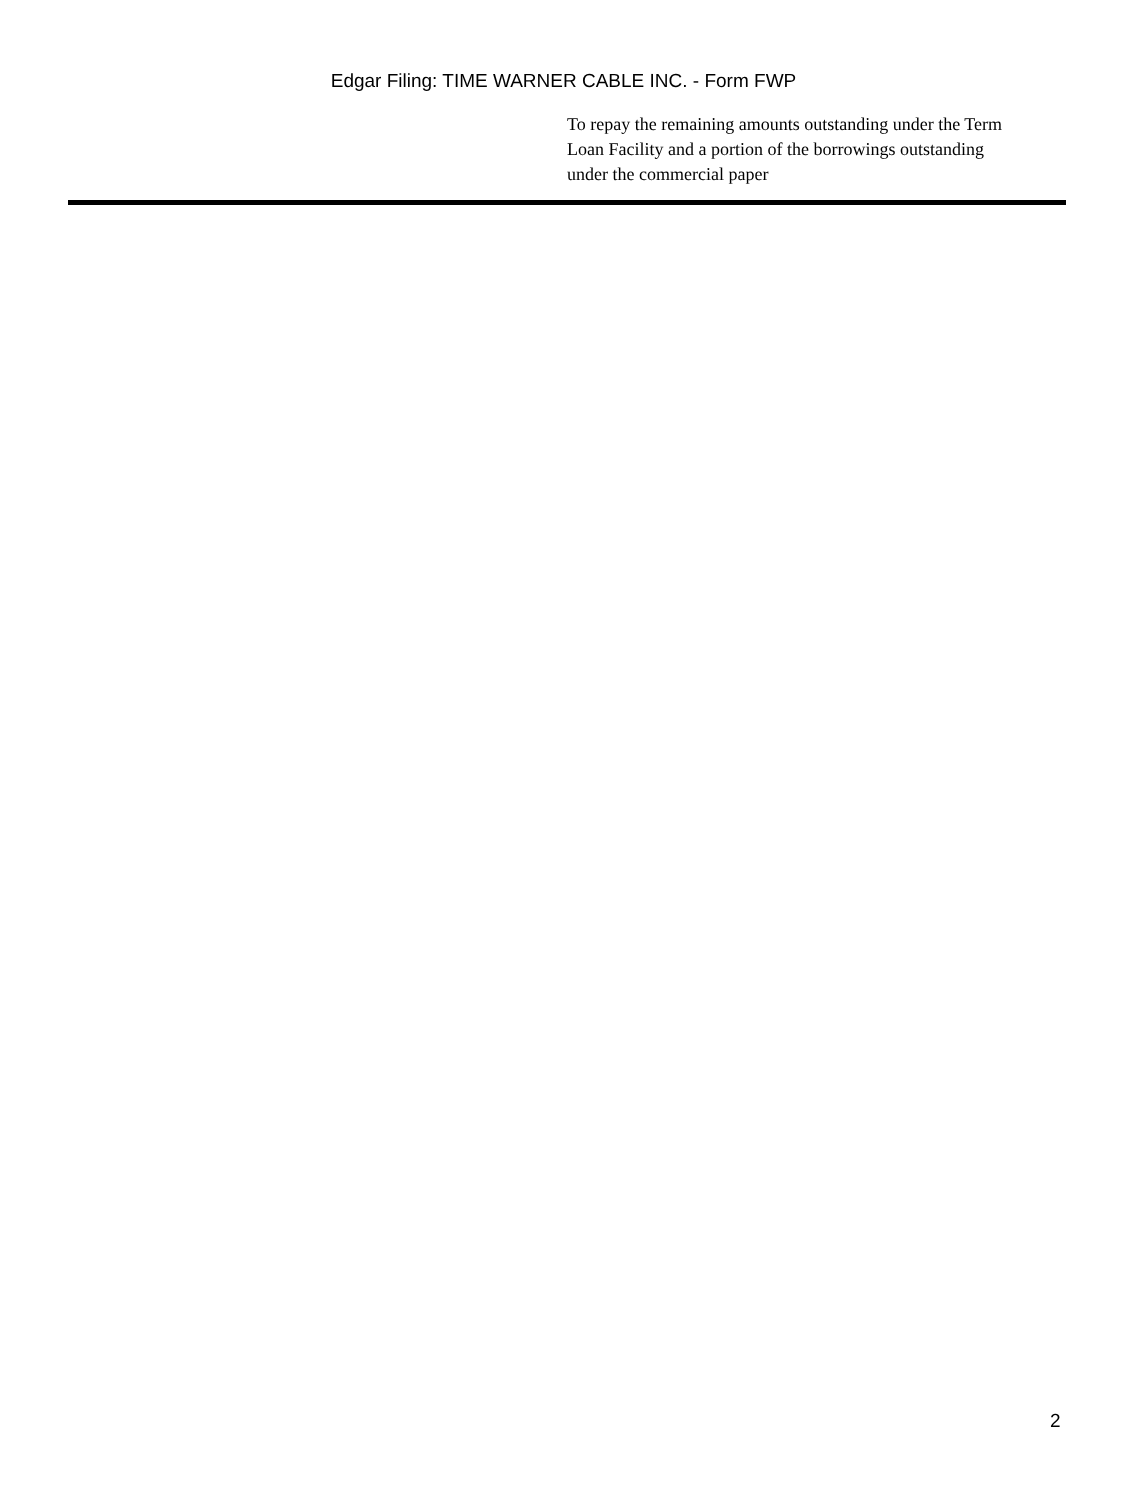Edgar Filing: TIME WARNER CABLE INC. - Form FWP
To repay the remaining amounts outstanding under the Term Loan Facility and a portion of the borrowings outstanding under the commercial paper
2